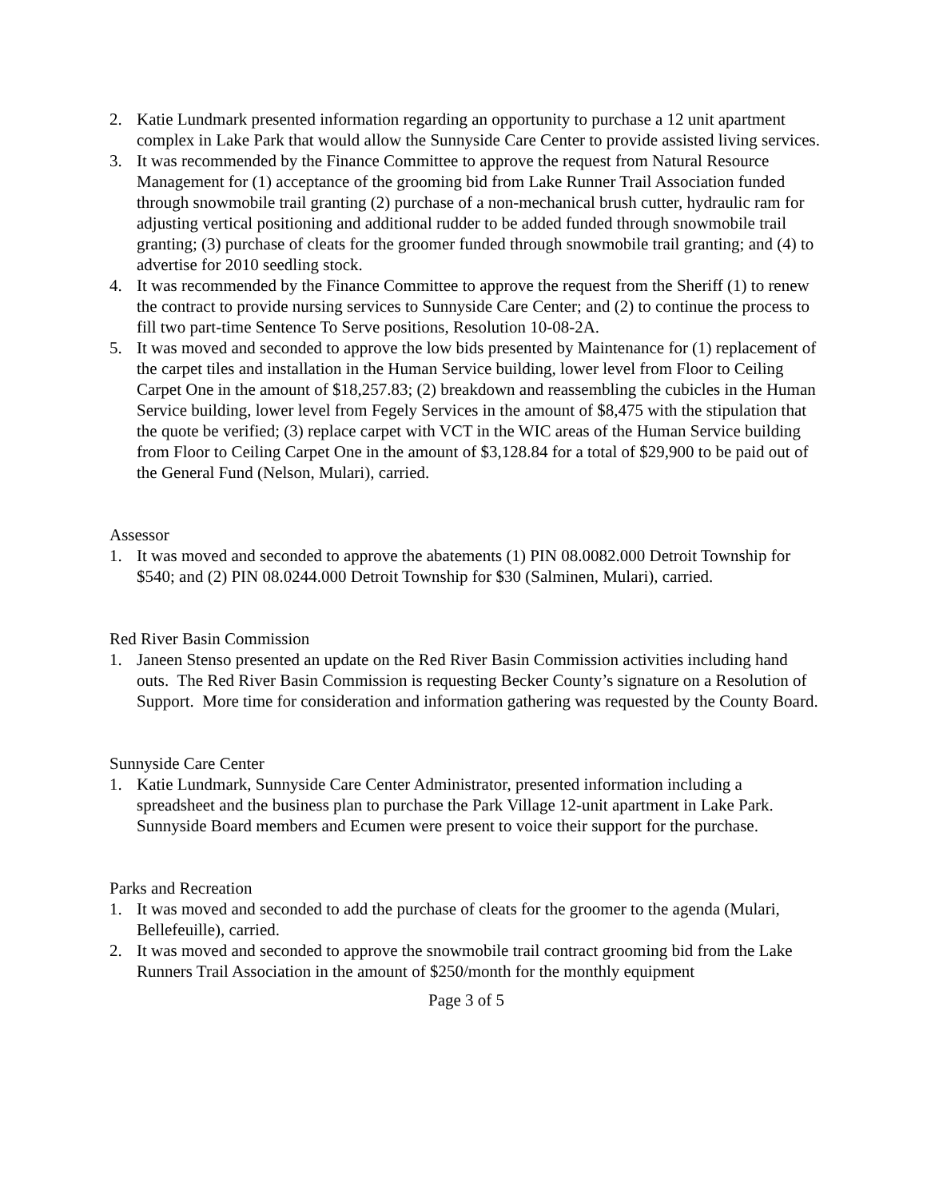2. Katie Lundmark presented information regarding an opportunity to purchase a 12 unit apartment complex in Lake Park that would allow the Sunnyside Care Center to provide assisted living services.
3. It was recommended by the Finance Committee to approve the request from Natural Resource Management for (1) acceptance of the grooming bid from Lake Runner Trail Association funded through snowmobile trail granting (2) purchase of a non-mechanical brush cutter, hydraulic ram for adjusting vertical positioning and additional rudder to be added funded through snowmobile trail granting; (3) purchase of cleats for the groomer funded through snowmobile trail granting; and (4) to advertise for 2010 seedling stock.
4. It was recommended by the Finance Committee to approve the request from the Sheriff (1) to renew the contract to provide nursing services to Sunnyside Care Center; and (2) to continue the process to fill two part-time Sentence To Serve positions, Resolution 10-08-2A.
5. It was moved and seconded to approve the low bids presented by Maintenance for (1) replacement of the carpet tiles and installation in the Human Service building, lower level from Floor to Ceiling Carpet One in the amount of $18,257.83; (2) breakdown and reassembling the cubicles in the Human Service building, lower level from Fegely Services in the amount of $8,475 with the stipulation that the quote be verified; (3) replace carpet with VCT in the WIC areas of the Human Service building from Floor to Ceiling Carpet One in the amount of $3,128.84 for a total of $29,900 to be paid out of the General Fund (Nelson, Mulari), carried.
Assessor
1. It was moved and seconded to approve the abatements (1) PIN 08.0082.000 Detroit Township for $540; and (2) PIN 08.0244.000 Detroit Township for $30 (Salminen, Mulari), carried.
Red River Basin Commission
1. Janeen Stenso presented an update on the Red River Basin Commission activities including hand outs. The Red River Basin Commission is requesting Becker County’s signature on a Resolution of Support. More time for consideration and information gathering was requested by the County Board.
Sunnyside Care Center
1. Katie Lundmark, Sunnyside Care Center Administrator, presented information including a spreadsheet and the business plan to purchase the Park Village 12-unit apartment in Lake Park. Sunnyside Board members and Ecumen were present to voice their support for the purchase.
Parks and Recreation
1. It was moved and seconded to add the purchase of cleats for the groomer to the agenda (Mulari, Bellefeuille), carried.
2. It was moved and seconded to approve the snowmobile trail contract grooming bid from the Lake Runners Trail Association in the amount of $250/month for the monthly equipment
Page 3 of 5